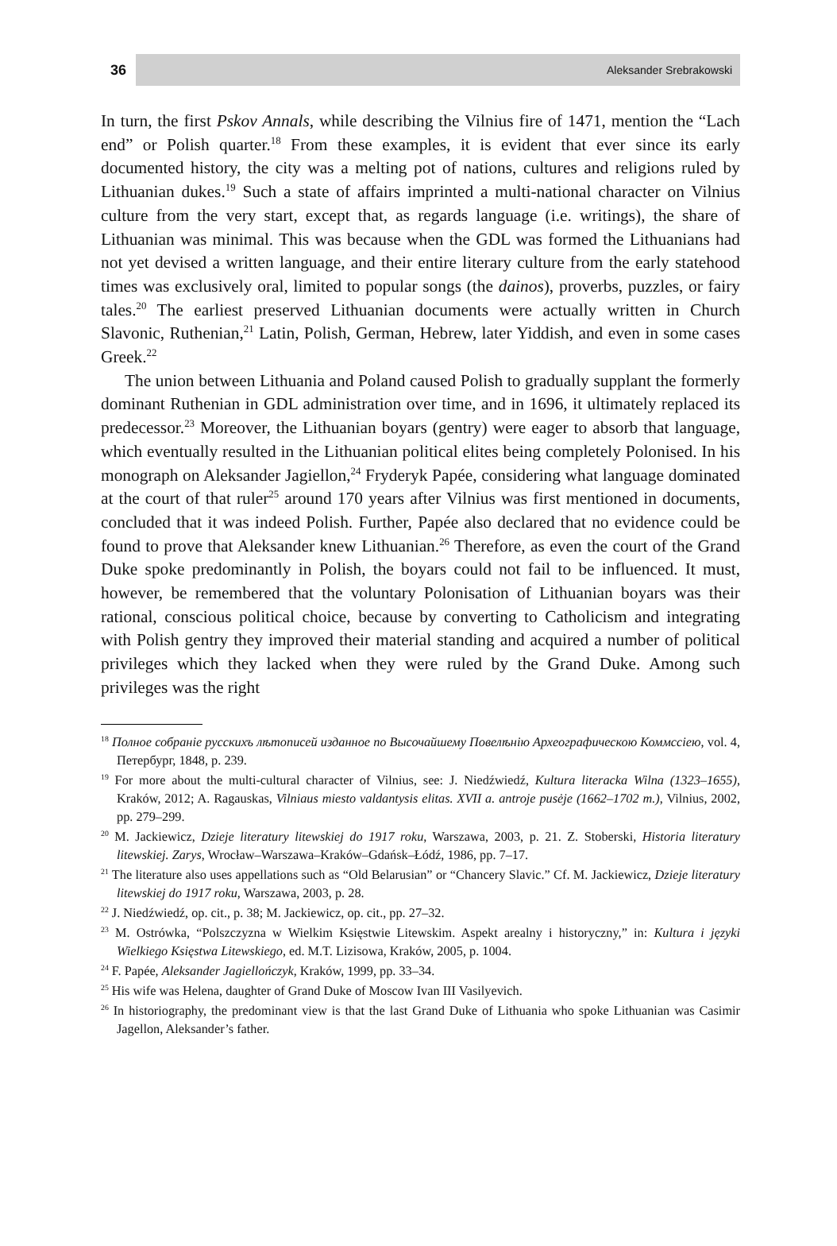36
Aleksander Srebrakowski
In turn, the first Pskov Annals, while describing the Vilnius fire of 1471, mention the “Lach end” or Polish quarter.<sup>18</sup> From these examples, it is evident that ever since its early documented history, the city was a melting pot of nations, cultures and religions ruled by Lithuanian dukes.<sup>19</sup> Such a state of affairs imprinted a multi-national character on Vilnius culture from the very start, except that, as regards language (i.e. writings), the share of Lithuanian was minimal. This was because when the GDL was formed the Lithuanians had not yet devised a written language, and their entire literary culture from the early statehood times was exclusively oral, limited to popular songs (the dainos), proverbs, puzzles, or fairy tales.<sup>20</sup> The earliest preserved Lithuanian documents were actually written in Church Slavonic, Ruthenian,<sup>21</sup> Latin, Polish, German, Hebrew, later Yiddish, and even in some cases Greek.<sup>22</sup>
The union between Lithuania and Poland caused Polish to gradually supplant the formerly dominant Ruthenian in GDL administration over time, and in 1696, it ultimately replaced its predecessor.<sup>23</sup> Moreover, the Lithuanian boyars (gentry) were eager to absorb that language, which eventually resulted in the Lithuanian political elites being completely Polonised. In his monograph on Aleksander Jagiellon,<sup>24</sup> Fryderyk Papée, considering what language dominated at the court of that ruler<sup>25</sup> around 170 years after Vilnius was first mentioned in documents, concluded that it was indeed Polish. Further, Papée also declared that no evidence could be found to prove that Aleksander knew Lithuanian.<sup>26</sup> Therefore, as even the court of the Grand Duke spoke predominantly in Polish, the boyars could not fail to be influenced. It must, however, be remembered that the voluntary Polonisation of Lithuanian boyars was their rational, conscious political choice, because by converting to Catholicism and integrating with Polish gentry they improved their material standing and acquired a number of political privileges which they lacked when they were ruled by the Grand Duke. Among such privileges was the right
<sup>18</sup> Полное собраніе русскихъ лѣтописей изданное по Высочайшему Повелѣнію Археографическою Коммссіею, vol. 4, Петербург, 1848, p. 239.
<sup>19</sup> For more about the multi-cultural character of Vilnius, see: J. Niedźwiedź, Kultura literacka Wilna (1323–1655), Kraków, 2012; A. Ragauskas, Vilniaus miesto valdantysis elitas. XVII a. antroje pusėje (1662–1702 m.), Vilnius, 2002, pp. 279–299.
<sup>20</sup> M. Jackiewicz, Dzieje literatury litewskiej do 1917 roku, Warszawa, 2003, p. 21. Z. Stoberski, Historia literatury litewskiej. Zarys, Wrocław–Warszawa–Kraków–Gdańsk–Łódź, 1986, pp. 7–17.
<sup>21</sup> The literature also uses appellations such as “Old Belarusian” or “Chancery Slavic.” Cf. M. Jackiewicz, Dzieje literatury litewskiej do 1917 roku, Warszawa, 2003, p. 28.
<sup>22</sup> J. Niedźwiedź, op. cit., p. 38; M. Jackiewicz, op. cit., pp. 27–32.
<sup>23</sup> M. Ostrówka, “Polszczyzna w Wielkim Księstwie Litewskim. Aspekt arealny i historyczny,” in: Kultura i języki Wielkiego Księstwa Litewskiego, ed. M.T. Lizisowa, Kraków, 2005, p. 1004.
<sup>24</sup> F. Papée, Aleksander Jagiellończyk, Kraków, 1999, pp. 33–34.
<sup>25</sup> His wife was Helena, daughter of Grand Duke of Moscow Ivan III Vasilyevich.
<sup>26</sup> In historiography, the predominant view is that the last Grand Duke of Lithuania who spoke Lithuanian was Casimir Jagellon, Aleksander’s father.